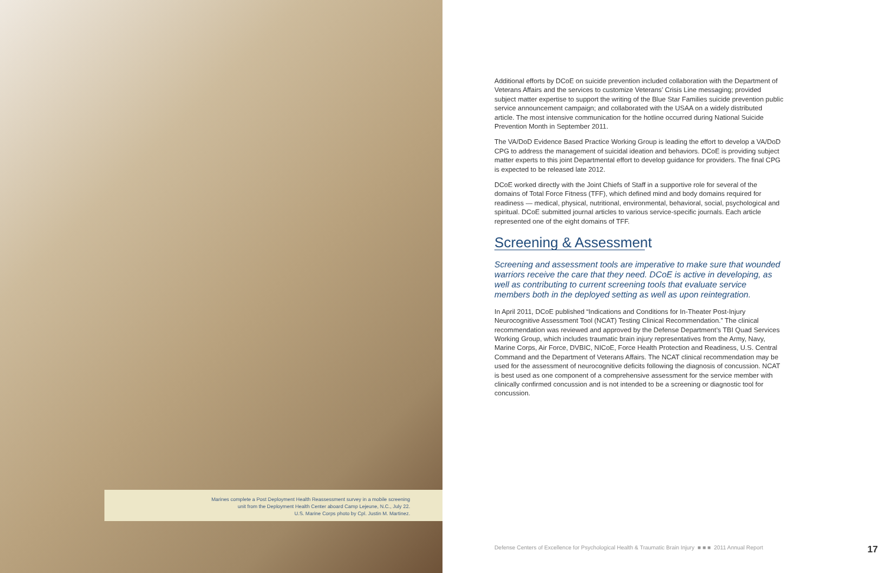Marines complete a Post Deployment Health Reassessment survey in a mobile screening
unit from the Deployment Health Center aboard Camp Lejeune, N.C., July 22.
U.S. Marine Corps photo by Cpl. Justin M. Martinez.
Additional efforts by DCoE on suicide prevention included collaboration with the Department of Veterans Affairs and the services to customize Veterans’ Crisis Line messaging; provided subject matter expertise to support the writing of the Blue Star Families suicide prevention public service announcement campaign; and collaborated with the USAA on a widely distributed article. The most intensive communication for the hotline occurred during National Suicide Prevention Month in September 2011.
The VA/DoD Evidence Based Practice Working Group is leading the effort to develop a VA/DoD CPG to address the management of suicidal ideation and behaviors. DCoE is providing subject matter experts to this joint Departmental effort to develop guidance for providers. The final CPG is expected to be released late 2012.
DCoE worked directly with the Joint Chiefs of Staff in a supportive role for several of the domains of Total Force Fitness (TFF), which defined mind and body domains required for readiness — medical, physical, nutritional, environmental, behavioral, social, psychological and spiritual. DCoE submitted journal articles to various service-specific journals. Each article represented one of the eight domains of TFF.
Screening & Assessment
Screening and assessment tools are imperative to make sure that wounded warriors receive the care that they need. DCoE is active in developing, as well as contributing to current screening tools that evaluate service members both in the deployed setting as well as upon reintegration.
In April 2011, DCoE published “Indications and Conditions for In-Theater Post-Injury Neurocognitive Assessment Tool (NCAT) Testing Clinical Recommendation.” The clinical recommendation was reviewed and approved by the Defense Department’s TBI Quad Services Working Group, which includes traumatic brain injury representatives from the Army, Navy, Marine Corps, Air Force, DVBIC, NICoE, Force Health Protection and Readiness, U.S. Central Command and the Department of Veterans Affairs. The NCAT clinical recommendation may be used for the assessment of neurocognitive deficits following the diagnosis of concussion. NCAT is best used as one component of a comprehensive assessment for the service member with clinically confirmed concussion and is not intended to be a screening or diagnostic tool for concussion.
Defense Centers of Excellence for Psychological Health & Traumatic Brain Injury ■ ■ ■ 2011 Annual Report 17